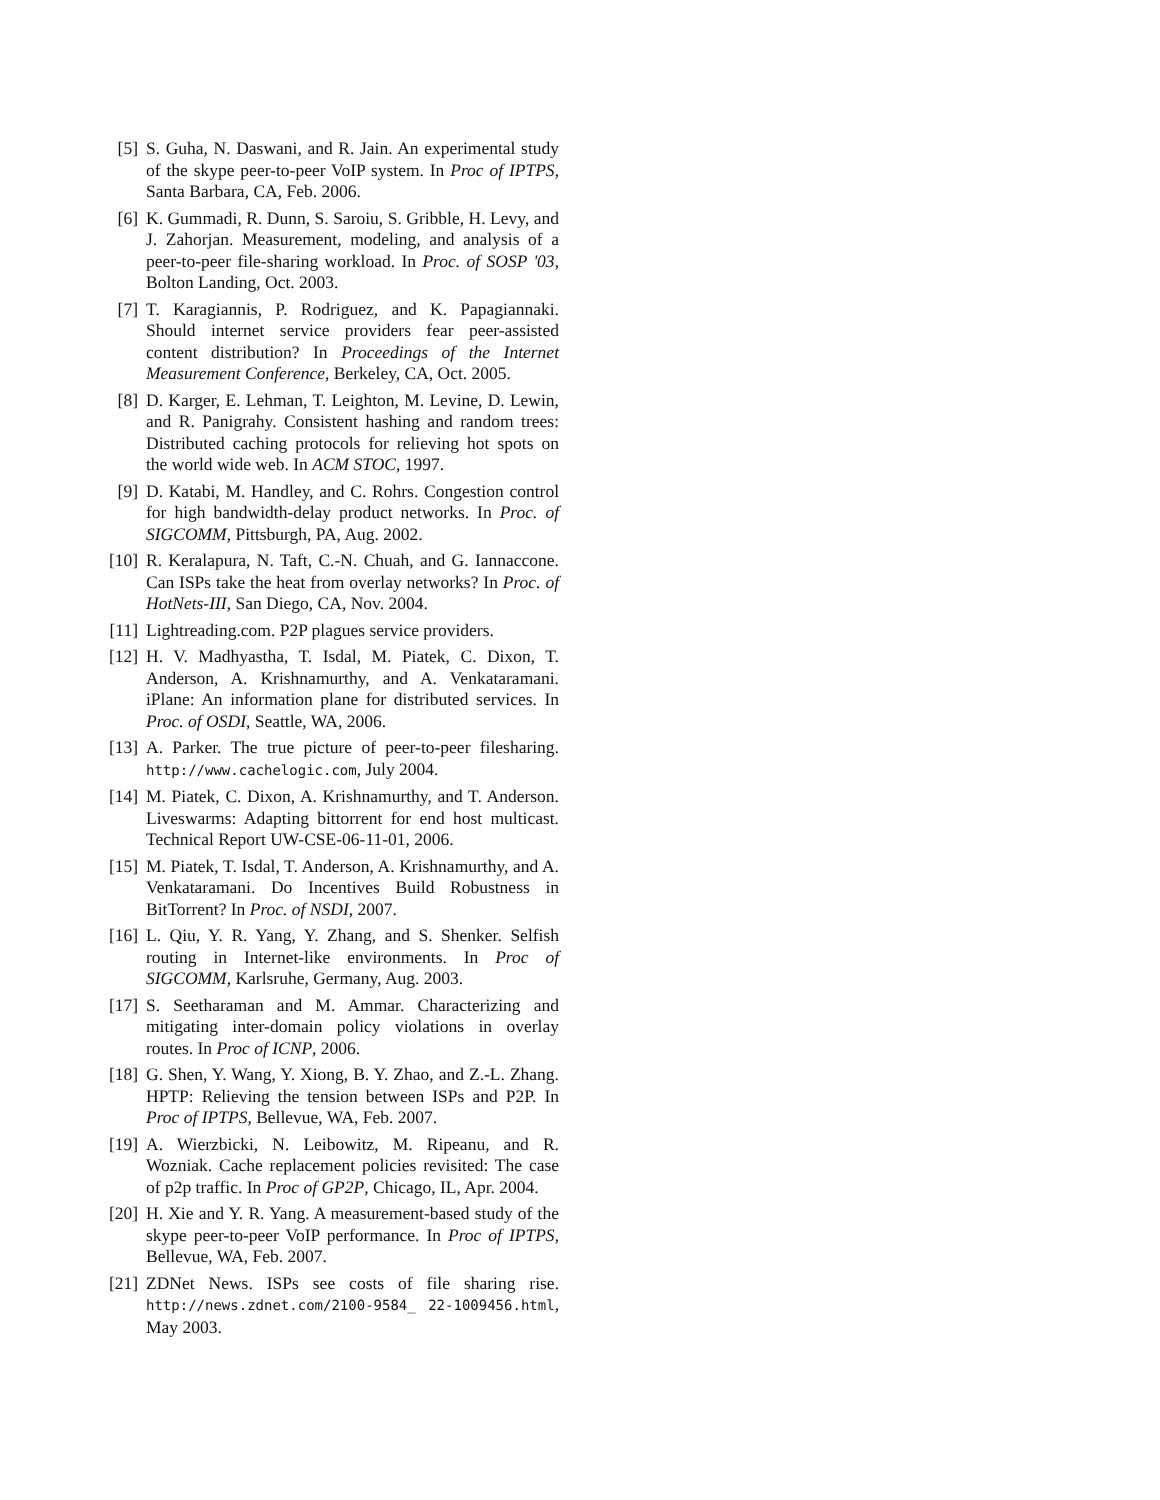[5] S. Guha, N. Daswani, and R. Jain. An experimental study of the skype peer-to-peer VoIP system. In Proc of IPTPS, Santa Barbara, CA, Feb. 2006.
[6] K. Gummadi, R. Dunn, S. Saroiu, S. Gribble, H. Levy, and J. Zahorjan. Measurement, modeling, and analysis of a peer-to-peer file-sharing workload. In Proc. of SOSP '03, Bolton Landing, Oct. 2003.
[7] T. Karagiannis, P. Rodriguez, and K. Papagiannaki. Should internet service providers fear peer-assisted content distribution? In Proceedings of the Internet Measurement Conference, Berkeley, CA, Oct. 2005.
[8] D. Karger, E. Lehman, T. Leighton, M. Levine, D. Lewin, and R. Panigrahy. Consistent hashing and random trees: Distributed caching protocols for relieving hot spots on the world wide web. In ACM STOC, 1997.
[9] D. Katabi, M. Handley, and C. Rohrs. Congestion control for high bandwidth-delay product networks. In Proc. of SIGCOMM, Pittsburgh, PA, Aug. 2002.
[10] R. Keralapura, N. Taft, C.-N. Chuah, and G. Iannaccone. Can ISPs take the heat from overlay networks? In Proc. of HotNets-III, San Diego, CA, Nov. 2004.
[11] Lightreading.com. P2P plagues service providers.
[12] H. V. Madhyastha, T. Isdal, M. Piatek, C. Dixon, T. Anderson, A. Krishnamurthy, and A. Venkataramani. iPlane: An information plane for distributed services. In Proc. of OSDI, Seattle, WA, 2006.
[13] A. Parker. The true picture of peer-to-peer filesharing. http://www.cachelogic.com, July 2004.
[14] M. Piatek, C. Dixon, A. Krishnamurthy, and T. Anderson. Liveswarms: Adapting bittorrent for end host multicast. Technical Report UW-CSE-06-11-01, 2006.
[15] M. Piatek, T. Isdal, T. Anderson, A. Krishnamurthy, and A. Venkataramani. Do Incentives Build Robustness in BitTorrent? In Proc. of NSDI, 2007.
[16] L. Qiu, Y. R. Yang, Y. Zhang, and S. Shenker. Selfish routing in Internet-like environments. In Proc of SIGCOMM, Karlsruhe, Germany, Aug. 2003.
[17] S. Seetharaman and M. Ammar. Characterizing and mitigating inter-domain policy violations in overlay routes. In Proc of ICNP, 2006.
[18] G. Shen, Y. Wang, Y. Xiong, B. Y. Zhao, and Z.-L. Zhang. HPTP: Relieving the tension between ISPs and P2P. In Proc of IPTPS, Bellevue, WA, Feb. 2007.
[19] A. Wierzbicki, N. Leibowitz, M. Ripeanu, and R. Wozniak. Cache replacement policies revisited: The case of p2p traffic. In Proc of GP2P, Chicago, IL, Apr. 2004.
[20] H. Xie and Y. R. Yang. A measurement-based study of the skype peer-to-peer VoIP performance. In Proc of IPTPS, Bellevue, WA, Feb. 2007.
[21] ZDNet News. ISPs see costs of file sharing rise. http://news.zdnet.com/2100-9584_ 22-1009456.html, May 2003.